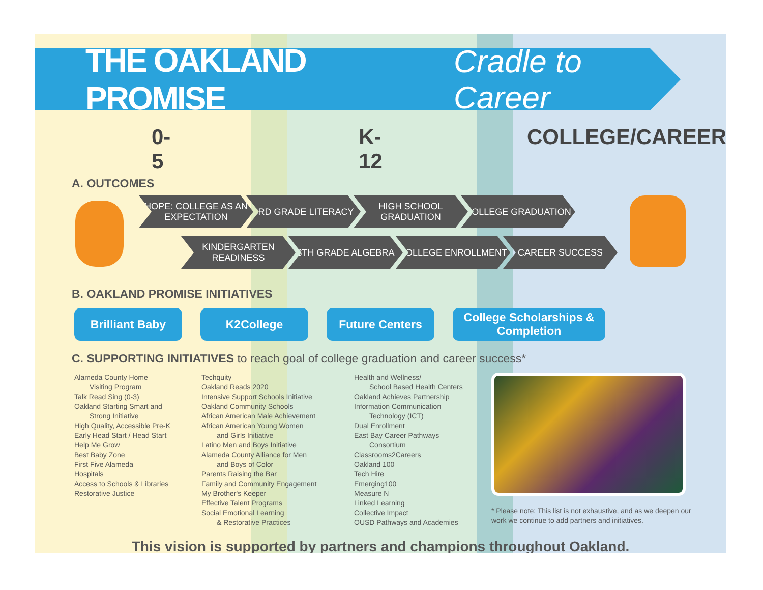THE OAKLAND PROMISE Cradle to Career
0-5 K-12 COLLEGE/CAREER
A. OUTCOMES
HOPE: COLLEGE AS AN EXPECTATION
3RD GRADE LITERACY HIGH SCHOOL GRADUATION
COLLEGE GRADUATION
KINDERGARTEN READINESS
8TH GRADE ALGEBRA COLLEGE ENROLLMENT CAREER SUCCESS
B. OAKLAND PROMISE INITIATIVES
Brilliant Baby K2College Future Centers College Scholarships & Completion
C. SUPPORTING INITIATIVES to reach goal of college graduation and career success*
Alameda County Home
Visiting Program
Talk Read Sing (0-3)
Oakland Starting Smart and
Strong Initiative
High Quality, Accessible Pre-K
Early Head Start / Head Start
Help Me Grow
Best Baby Zone
First Five Alameda
Hospitals
Access to Schools & Libraries
Restorative Justice
Techquity
Oakland Reads 2020
Intensive Support Schools Initiative
Oakland Community Schools
African American Male Achievement
African American Young Women
and Girls Initiative
Latino Men and Boys Initiative
Alameda County Alliance for Men
and Boys of Color
Parents Raising the Bar
Family and Community Engagement
My Brother's Keeper
Effective Talent Programs
Social Emotional Learning
& Restorative Practices
Health and Wellness/
School Based Health Centers
Oakland Achieves Partnership
Information Communication
Technology (ICT)
Dual Enrollment
East Bay Career Pathways
Consortium
Classrooms2Careers
Oakland 100
Tech Hire
Emerging100
Measure N
Linked Learning
Collective Impact
OUSD Pathways and Academies
* Please note: This list is not exhaustive, and as we deepen our work we continue to add partners and initiatives.
This vision is supported by partners and champions throughout Oakland.